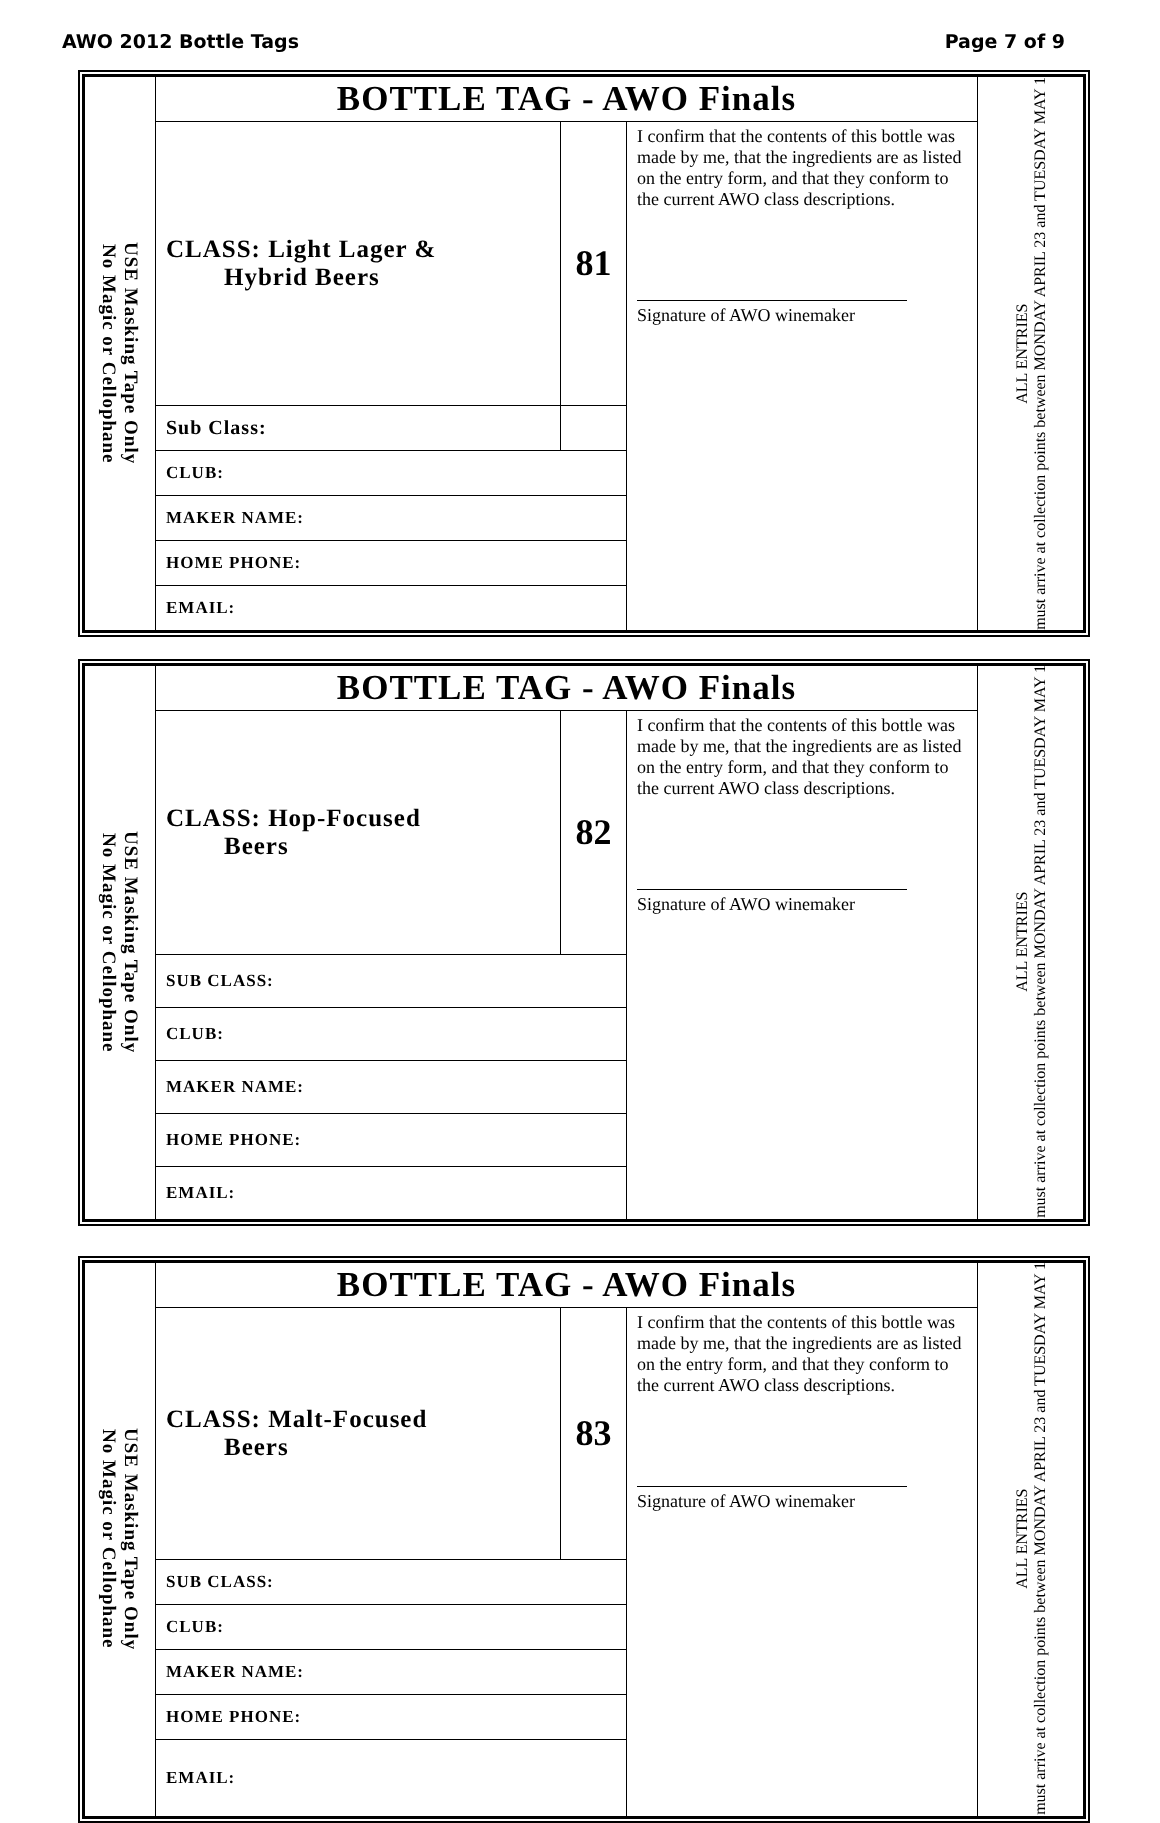AWO 2012 Bottle Tags Page 7 of 9
| USE Masking Tape Only No Magic or Cellophane | BOTTLE TAG - AWO Finals | | | ALL ENTRIES must arrive at collection points between MONDAY APRIL 23 and TUESDAY MAY 1 |
| | CLASS: Light Lager & Hybrid Beers | 81 | I confirm that the contents of this bottle was made by me, that the ingredients are as listed on the entry form, and that they conform to the current AWO class descriptions. Signature of AWO winemaker | |
| | Sub Class: | | | |
| | CLUB: | | | |
| | MAKER NAME: | | | |
| | HOME PHONE: | | | |
| | EMAIL: | | | |
| USE Masking Tape Only No Magic or Cellophane | BOTTLE TAG - AWO Finals | | | ALL ENTRIES must arrive at collection points between MONDAY APRIL 23 and TUESDAY MAY 1 |
| | CLASS: Hop-Focused Beers | 82 | I confirm that the contents of this bottle was made by me, that the ingredients are as listed on the entry form, and that they conform to the current AWO class descriptions. Signature of AWO winemaker | |
| | SUB CLASS: | | | |
| | CLUB: | | | |
| | MAKER NAME: | | | |
| | HOME PHONE: | | | |
| | EMAIL: | | | |
| USE Masking Tape Only No Magic or Cellophane | BOTTLE TAG - AWO Finals | | | ALL ENTRIES must arrive at collection points between MONDAY APRIL 23 and TUESDAY MAY 1 |
| | CLASS: Malt-Focused Beers | 83 | I confirm that the contents of this bottle was made by me, that the ingredients are as listed on the entry form, and that they conform to the current AWO class descriptions. Signature of AWO winemaker | |
| | SUB CLASS: | | | |
| | CLUB: | | | |
| | MAKER NAME: | | | |
| | HOME PHONE: | | | |
| | EMAIL: | | | |